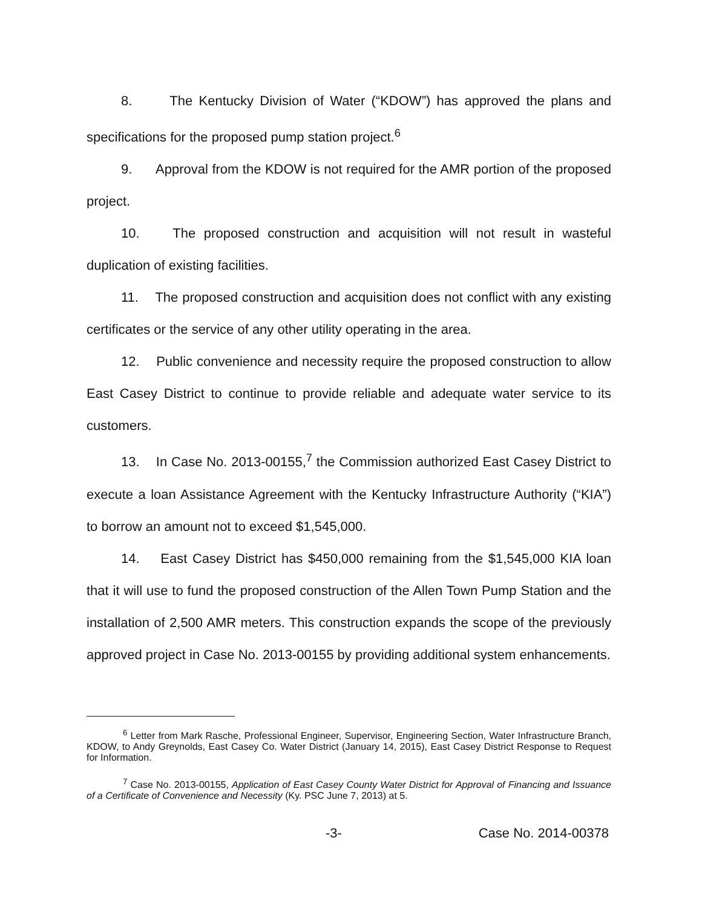8. The Kentucky Division of Water (“KDOW”) has approved the plans and specifications for the proposed pump station project.<sup>6</sup>
9. Approval from the KDOW is not required for the AMR portion of the proposed project.
10. The proposed construction and acquisition will not result in wasteful duplication of existing facilities.
11. The proposed construction and acquisition does not conflict with any existing certificates or the service of any other utility operating in the area.
12. Public convenience and necessity require the proposed construction to allow East Casey District to continue to provide reliable and adequate water service to its customers.
13. In Case No. 2013-00155,<sup>7</sup> the Commission authorized East Casey District to execute a loan Assistance Agreement with the Kentucky Infrastructure Authority (“KIA”) to borrow an amount not to exceed $1,545,000.
14. East Casey District has $450,000 remaining from the $1,545,000 KIA loan that it will use to fund the proposed construction of the Allen Town Pump Station and the installation of 2,500 AMR meters. This construction expands the scope of the previously approved project in Case No. 2013-00155 by providing additional system enhancements.
<sup>6</sup> Letter from Mark Rasche, Professional Engineer, Supervisor, Engineering Section, Water Infrastructure Branch, KDOW, to Andy Greynolds, East Casey Co. Water District (January 14, 2015), East Casey District Response to Request for Information.
<sup>7</sup> Case No. 2013-00155, Application of East Casey County Water District for Approval of Financing and Issuance of a Certificate of Convenience and Necessity (Ky. PSC June 7, 2013) at 5.
-3- Case No. 2014-00378